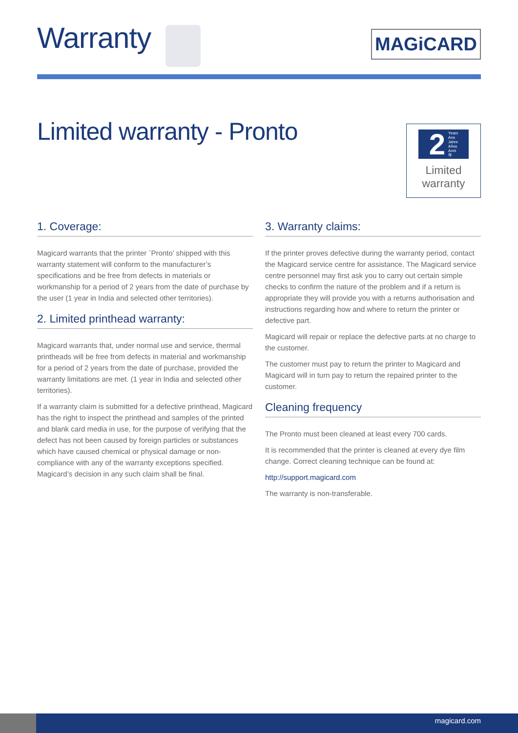Warranty
MAGiCARD
Limited warranty - Pronto
2 Years
Ans
Jahre
Años
Anni
年
Limited
warranty
1. Coverage:
Magicard warrants that the printer `Pronto’ shipped with this warranty statement will conform to the manufacturer’s specifications and be free from defects in materials or workmanship for a period of 2 years from the date of purchase by the user (1 year in India and selected other territories).
2. Limited printhead warranty:
Magicard warrants that, under normal use and service, thermal printheads will be free from defects in material and workmanship for a period of 2 years from the date of purchase, provided the warranty limitations are met. (1 year in India and selected other territories).
If a warranty claim is submitted for a defective printhead, Magicard has the right to inspect the printhead and samples of the printed and blank card media in use, for the purpose of verifying that the defect has not been caused by foreign particles or substances which have caused chemical or physical damage or non-compliance with any of the warranty exceptions specified. Magicard’s decision in any such claim shall be final.
3. Warranty claims:
If the printer proves defective during the warranty period, contact the Magicard service centre for assistance. The Magicard service centre personnel may first ask you to carry out certain simple checks to confirm the nature of the problem and if a return is appropriate they will provide you with a returns authorisation and instructions regarding how and where to return the printer or defective part.
Magicard will repair or replace the defective parts at no charge to the customer.
The customer must pay to return the printer to Magicard and Magicard will in turn pay to return the repaired printer to the customer.
Cleaning frequency
The Pronto must been cleaned at least every 700 cards.
It is recommended that the printer is cleaned at every dye film change. Correct cleaning technique can be found at:
http://support.magicard.com
The warranty is non-transferable.
magicard.com